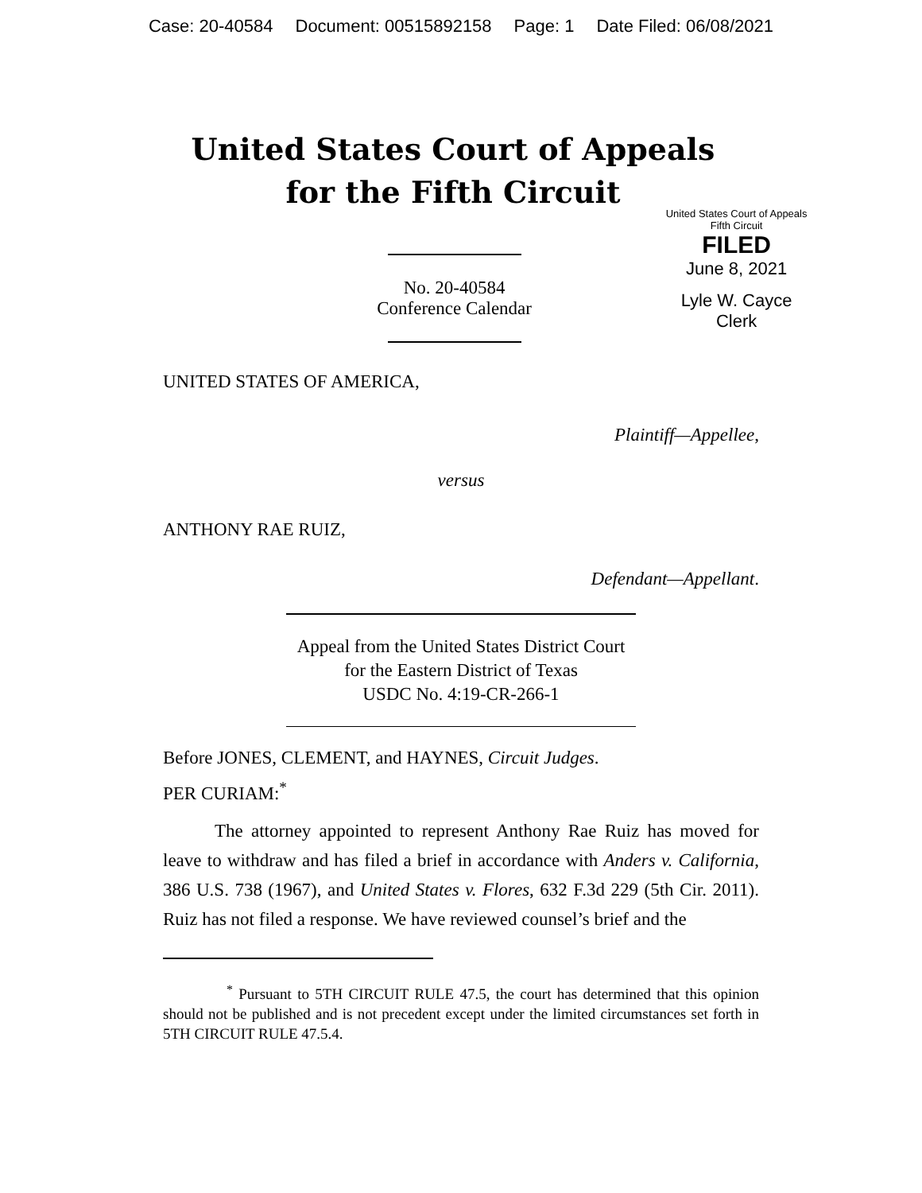Case: 20-40584 Document: 00515892158 Page: 1 Date Filed: 06/08/2021
United States Court of Appeals
for the Fifth Circuit
No. 20-40584
Conference Calendar
United States Court of Appeals
Fifth Circuit
FILED
June 8, 2021
Lyle W. Cayce
Clerk
UNITED STATES OF AMERICA,
Plaintiff—Appellee,
versus
ANTHONY RAE RUIZ,
Defendant—Appellant.
Appeal from the United States District Court
for the Eastern District of Texas
USDC No. 4:19-CR-266-1
Before JONES, CLEMENT, and HAYNES, Circuit Judges.
PER CURIAM:<sup>*</sup>
The attorney appointed to represent Anthony Rae Ruiz has moved for leave to withdraw and has filed a brief in accordance with Anders v. California, 386 U.S. 738 (1967), and United States v. Flores, 632 F.3d 229 (5th Cir. 2011). Ruiz has not filed a response. We have reviewed counsel’s brief and the
<sup>*</sup> Pursuant to 5TH CIRCUIT RULE 47.5, the court has determined that this opinion should not be published and is not precedent except under the limited circumstances set forth in 5TH CIRCUIT RULE 47.5.4.